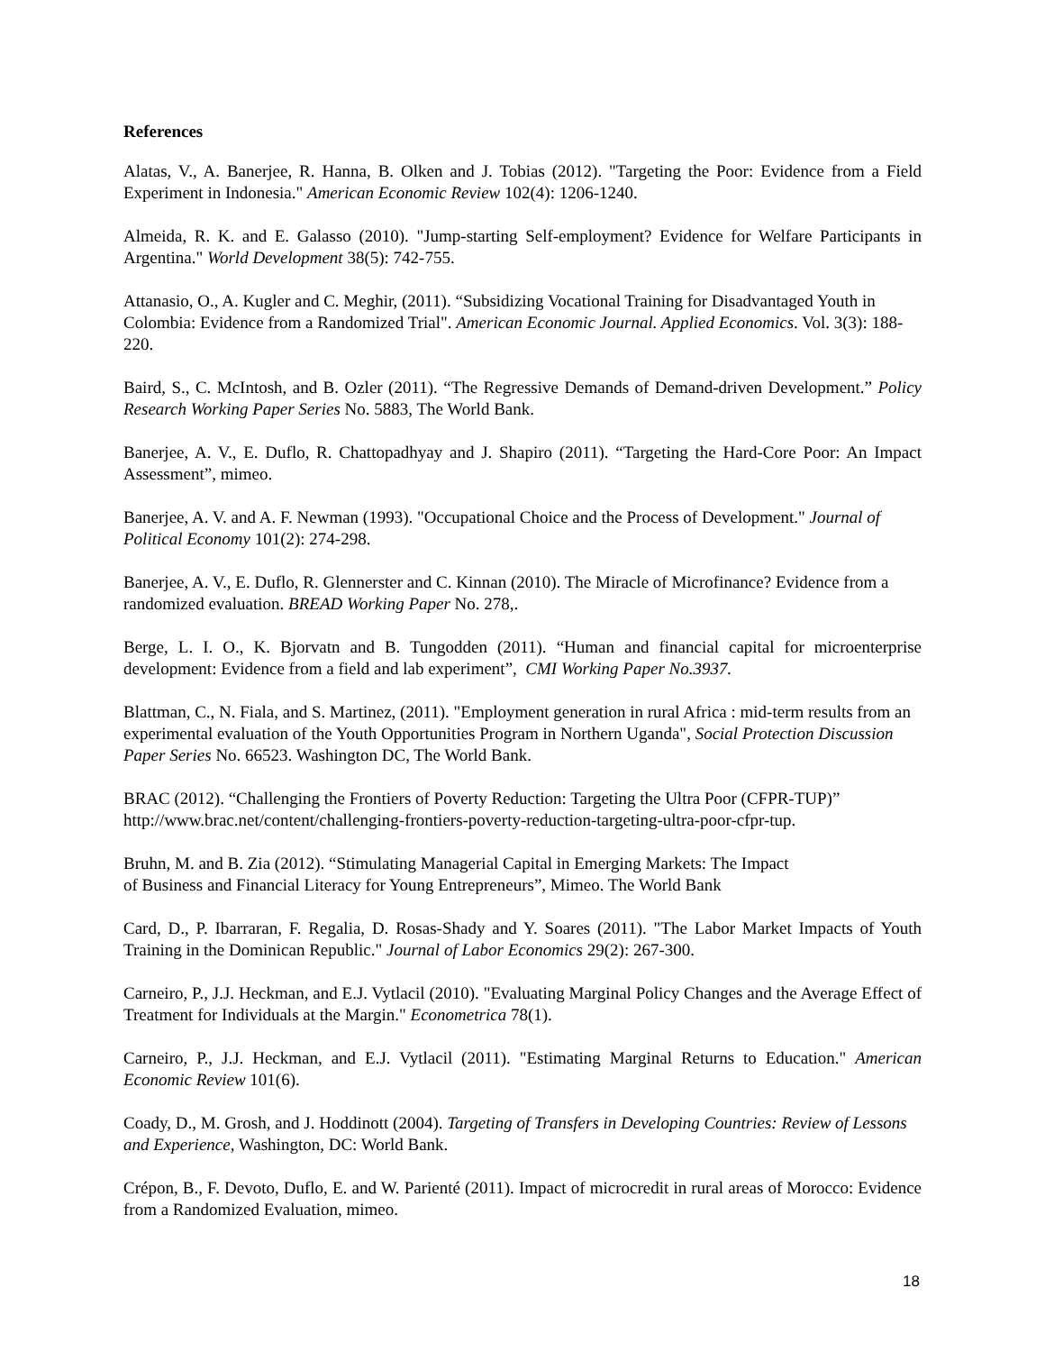References
Alatas, V., A. Banerjee, R. Hanna, B. Olken and J. Tobias (2012). "Targeting the Poor: Evidence from a Field Experiment in Indonesia." American Economic Review 102(4): 1206-1240.
Almeida, R. K. and E. Galasso (2010). "Jump-starting Self-employment? Evidence for Welfare Participants in Argentina." World Development 38(5): 742-755.
Attanasio, O., A. Kugler and C. Meghir, (2011). “Subsidizing Vocational Training for Disadvantaged Youth in Colombia: Evidence from a Randomized Trial". American Economic Journal. Applied Economics. Vol. 3(3): 188-220.
Baird, S., C. McIntosh, and B. Ozler (2011). “The Regressive Demands of Demand-driven Development.” Policy Research Working Paper Series No. 5883, The World Bank.
Banerjee, A. V., E. Duflo, R. Chattopadhyay and J. Shapiro (2011). “Targeting the Hard-Core Poor: An Impact Assessment”, mimeo.
Banerjee, A. V. and A. F. Newman (1993). "Occupational Choice and the Process of Development." Journal of Political Economy 101(2): 274-298.
Banerjee, A. V., E. Duflo, R. Glennerster and C. Kinnan (2010). The Miracle of Microfinance? Evidence from a randomized evaluation. BREAD Working Paper No. 278,.
Berge, L. I. O., K. Bjorvatn and B. Tungodden (2011). “Human and financial capital for microenterprise development: Evidence from a field and lab experiment”, CMI Working Paper No.3937.
Blattman, C., N. Fiala, and S. Martinez, (2011). "Employment generation in rural Africa : mid-term results from an experimental evaluation of the Youth Opportunities Program in Northern Uganda", Social Protection Discussion Paper Series No. 66523. Washington DC, The World Bank.
BRAC (2012). “Challenging the Frontiers of Poverty Reduction: Targeting the Ultra Poor (CFPR-TUP)” http://www.brac.net/content/challenging-frontiers-poverty-reduction-targeting-ultra-poor-cfpr-tup.
Bruhn, M. and B. Zia (2012). “Stimulating Managerial Capital in Emerging Markets: The Impact
of Business and Financial Literacy for Young Entrepreneurs”, Mimeo. The World Bank
Card, D., P. Ibarraran, F. Regalia, D. Rosas-Shady and Y. Soares (2011). "The Labor Market Impacts of Youth Training in the Dominican Republic." Journal of Labor Economics 29(2): 267-300.
Carneiro, P., J.J. Heckman, and E.J. Vytlacil (2010). "Evaluating Marginal Policy Changes and the Average Effect of Treatment for Individuals at the Margin." Econometrica 78(1).
Carneiro, P., J.J. Heckman, and E.J. Vytlacil (2011). "Estimating Marginal Returns to Education." American Economic Review 101(6).
Coady, D., M. Grosh, and J. Hoddinott (2004). Targeting of Transfers in Developing Countries: Review of Lessons and Experience, Washington, DC: World Bank.
Crépon, B., F. Devoto, Duflo, E. and W. Parienté (2011). Impact of microcredit in rural areas of Morocco: Evidence from a Randomized Evaluation, mimeo.
18